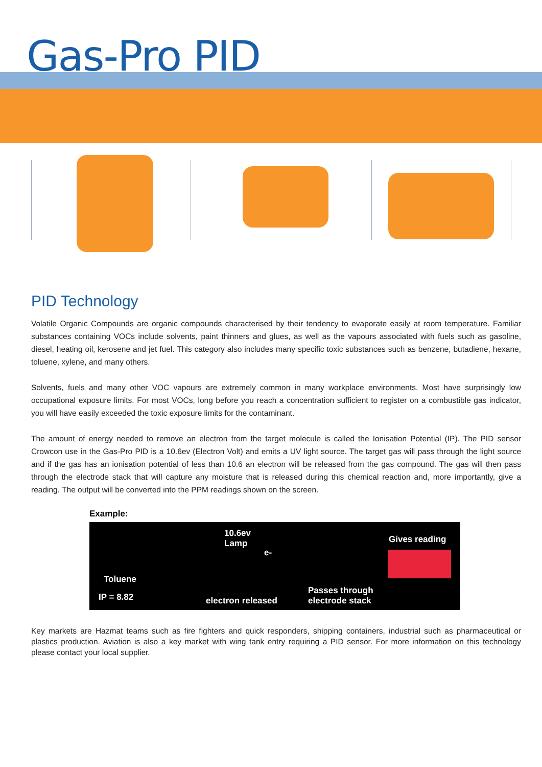Gas-Pro PID
PID Technology
Volatile Organic Compounds are organic compounds characterised by their tendency to evaporate easily at room temperature. Familiar substances containing VOCs include solvents, paint thinners and glues, as well as the vapours associated with fuels such as gasoline, diesel, heating oil, kerosene and jet fuel. This category also includes many specific toxic substances such as benzene, butadiene, hexane, toluene, xylene, and many others.
Solvents, fuels and many other VOC vapours are extremely common in many workplace environments. Most have surprisingly low occupational exposure limits. For most VOCs, long before you reach a concentration sufficient to register on a combustible gas indicator, you will have easily exceeded the toxic exposure limits for the contaminant.
The amount of energy needed to remove an electron from the target molecule is called the Ionisation Potential (IP). The PID sensor Crowcon use in the Gas-Pro PID is a 10.6ev (Electron Volt) and emits a UV light source. The target gas will pass through the light source and if the gas has an ionisation potential of less than 10.6 an electron will be released from the gas compound. The gas will then pass through the electrode stack that will capture any moisture that is released during this chemical reaction and, more importantly, give a reading. The output will be converted into the PPM readings shown on the screen.
Example:
Toluene
IP = 8.82
10.6ev
Lamp
e-
electron released
Gives reading
Passes through
electrode stack
Key markets are Hazmat teams such as fire fighters and quick responders, shipping containers, industrial such as pharmaceutical or plastics production. Aviation is also a key market with wing tank entry requiring a PID sensor. For more information on this technology please contact your local supplier.